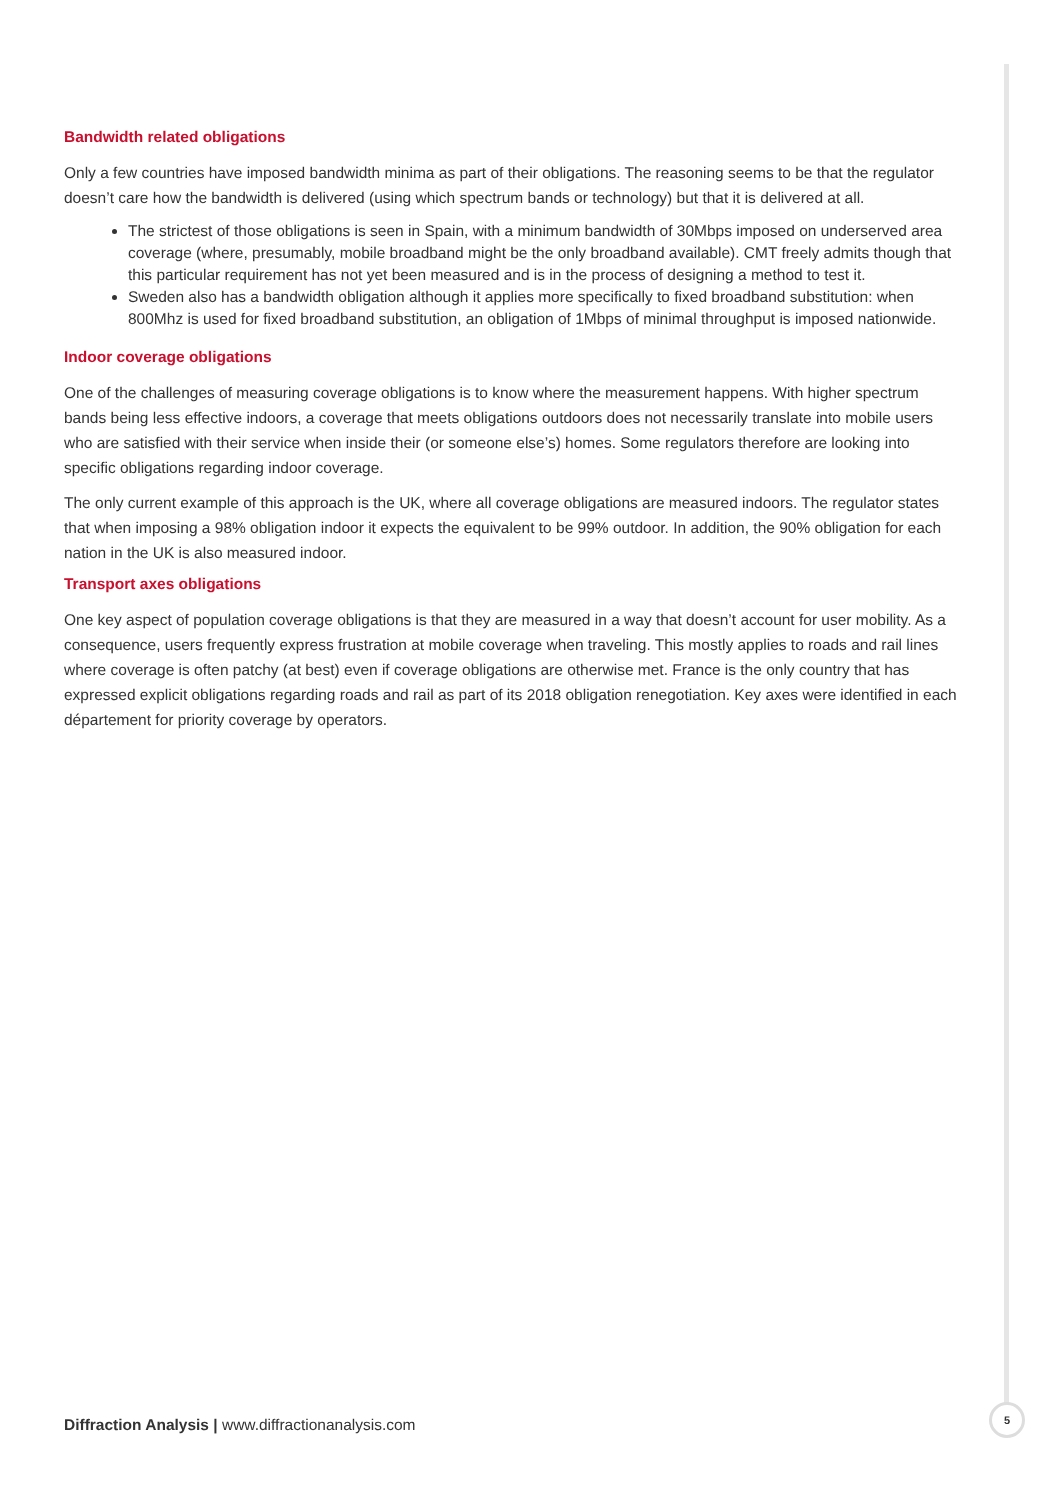Bandwidth related obligations
Only a few countries have imposed bandwidth minima as part of their obligations. The reasoning seems to be that the regulator doesn’t care how the bandwidth is delivered (using which spectrum bands or technology) but that it is delivered at all.
The strictest of those obligations is seen in Spain, with a minimum bandwidth of 30Mbps imposed on underserved area coverage (where, presumably, mobile broadband might be the only broadband available). CMT freely admits though that this particular requirement has not yet been measured and is in the process of designing a method to test it.
Sweden also has a bandwidth obligation although it applies more specifically to fixed broadband substitution: when 800Mhz is used for fixed broadband substitution, an obligation of 1Mbps of minimal throughput is imposed nationwide.
Indoor coverage obligations
One of the challenges of measuring coverage obligations is to know where the measurement happens. With higher spectrum bands being less effective indoors, a coverage that meets obligations outdoors does not necessarily translate into mobile users who are satisfied with their service when inside their (or someone else’s) homes. Some regulators therefore are looking into specific obligations regarding indoor coverage.
The only current example of this approach is the UK, where all coverage obligations are measured indoors. The regulator states that when imposing a 98% obligation indoor it expects the equivalent to be 99% outdoor. In addition, the 90% obligation for each nation in the UK is also measured indoor.
Transport axes obligations
One key aspect of population coverage obligations is that they are measured in a way that doesn’t account for user mobility. As a consequence, users frequently express frustration at mobile coverage when traveling. This mostly applies to roads and rail lines where coverage is often patchy (at best) even if coverage obligations are otherwise met. France is the only country that has expressed explicit obligations regarding roads and rail as part of its 2018 obligation renegotiation. Key axes were identified in each département for priority coverage by operators.
Diffraction Analysis | www.diffractionanalysis.com
5